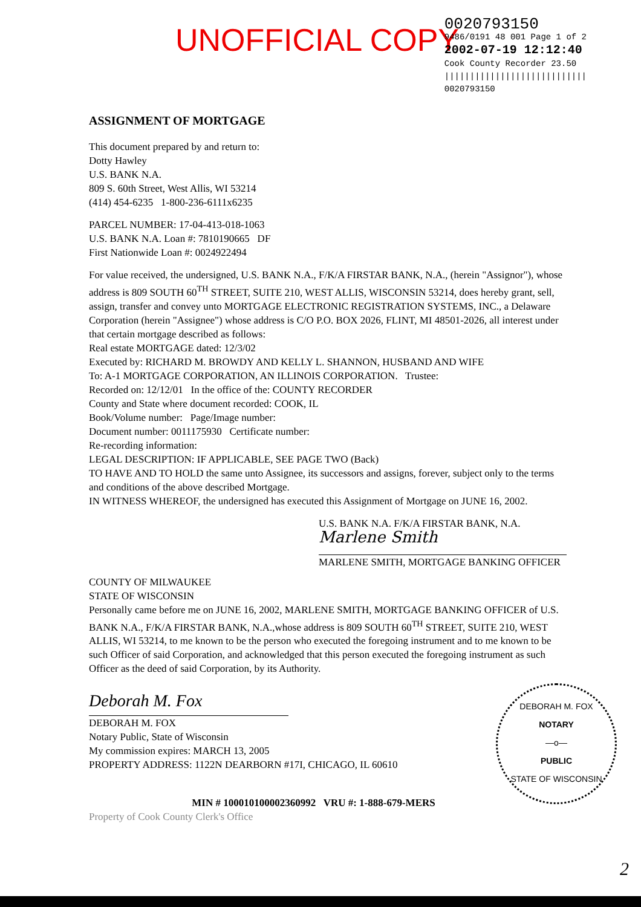UNOFFICIAL COPY
0020793150
9486/0191 48 001 Page 1 of 2
2002-07-19 12:12:40
Cook County Recorder 23.50
||||||||||||||||||||||||||||
0020793150
ASSIGNMENT OF MORTGAGE
This document prepared by and return to:
Dotty Hawley
U.S. BANK N.A.
809 S. 60th Street, West Allis, WI 53214
(414) 454-6235 1-800-236-6111x6235
PARCEL NUMBER: 17-04-413-018-1063
U.S. BANK N.A. Loan #: 7810190665 DF
First Nationwide Loan #: 0024922494
For value received, the undersigned, U.S. BANK N.A., F/K/A FIRSTAR BANK, N.A., (herein "Assignor"), whose address is 809 SOUTH 60<sup>TH</sup> STREET, SUITE 210, WEST ALLIS, WISCONSIN 53214, does hereby grant, sell, assign, transfer and convey unto MORTGAGE ELECTRONIC REGISTRATION SYSTEMS, INC., a Delaware Corporation (herein "Assignee") whose address is C/O P.O. BOX 2026, FLINT, MI 48501-2026, all interest under that certain mortgage described as follows:
Real estate MORTGAGE dated: 12/3/02
Executed by: RICHARD M. BROWDY AND KELLY L. SHANNON, HUSBAND AND WIFE
To: A-1 MORTGAGE CORPORATION, AN ILLINOIS CORPORATION. Trustee:
Recorded on: 12/12/01 In the office of the: COUNTY RECORDER
County and State where document recorded: COOK, IL
Book/Volume number: Page/Image number:
Document number: 0011175930 Certificate number:
Re-recording information:
LEGAL DESCRIPTION: IF APPLICABLE, SEE PAGE TWO (Back)
TO HAVE AND TO HOLD the same unto Assignee, its successors and assigns, forever, subject only to the terms and conditions of the above described Mortgage.
IN WITNESS WHEREOF, the undersigned has executed this Assignment of Mortgage on JUNE 16, 2002.
U.S. BANK N.A. F/K/A FIRSTAR BANK, N.A.
Marlene Smith
MARLENE SMITH, MORTGAGE BANKING OFFICER
COUNTY OF MILWAUKEE
STATE OF WISCONSIN
Personally came before me on JUNE 16, 2002, MARLENE SMITH, MORTGAGE BANKING OFFICER of U.S. BANK N.A., F/K/A FIRSTAR BANK, N.A.,whose address is 809 SOUTH 60<sup>TH</sup> STREET, SUITE 210, WEST ALLIS, WI 53214, to me known to be the person who executed the foregoing instrument and to me known to be such Officer of said Corporation, and acknowledged that this person executed the foregoing instrument as such Officer as the deed of said Corporation, by its Authority.
Deborah M. Fox
DEBORAH M. FOX
Notary Public, State of Wisconsin
My commission expires: MARCH 13, 2005
PROPERTY ADDRESS: 1122N DEARBORN #17I, CHICAGO, IL 60610
MIN # 100010100002360992 VRU #: 1-888-679-MERS
Property of Cook County Clerk's Office
DEBORAH M. FOX
NOTARY
—o—
PUBLIC
STATE OF WISCONSIN
2